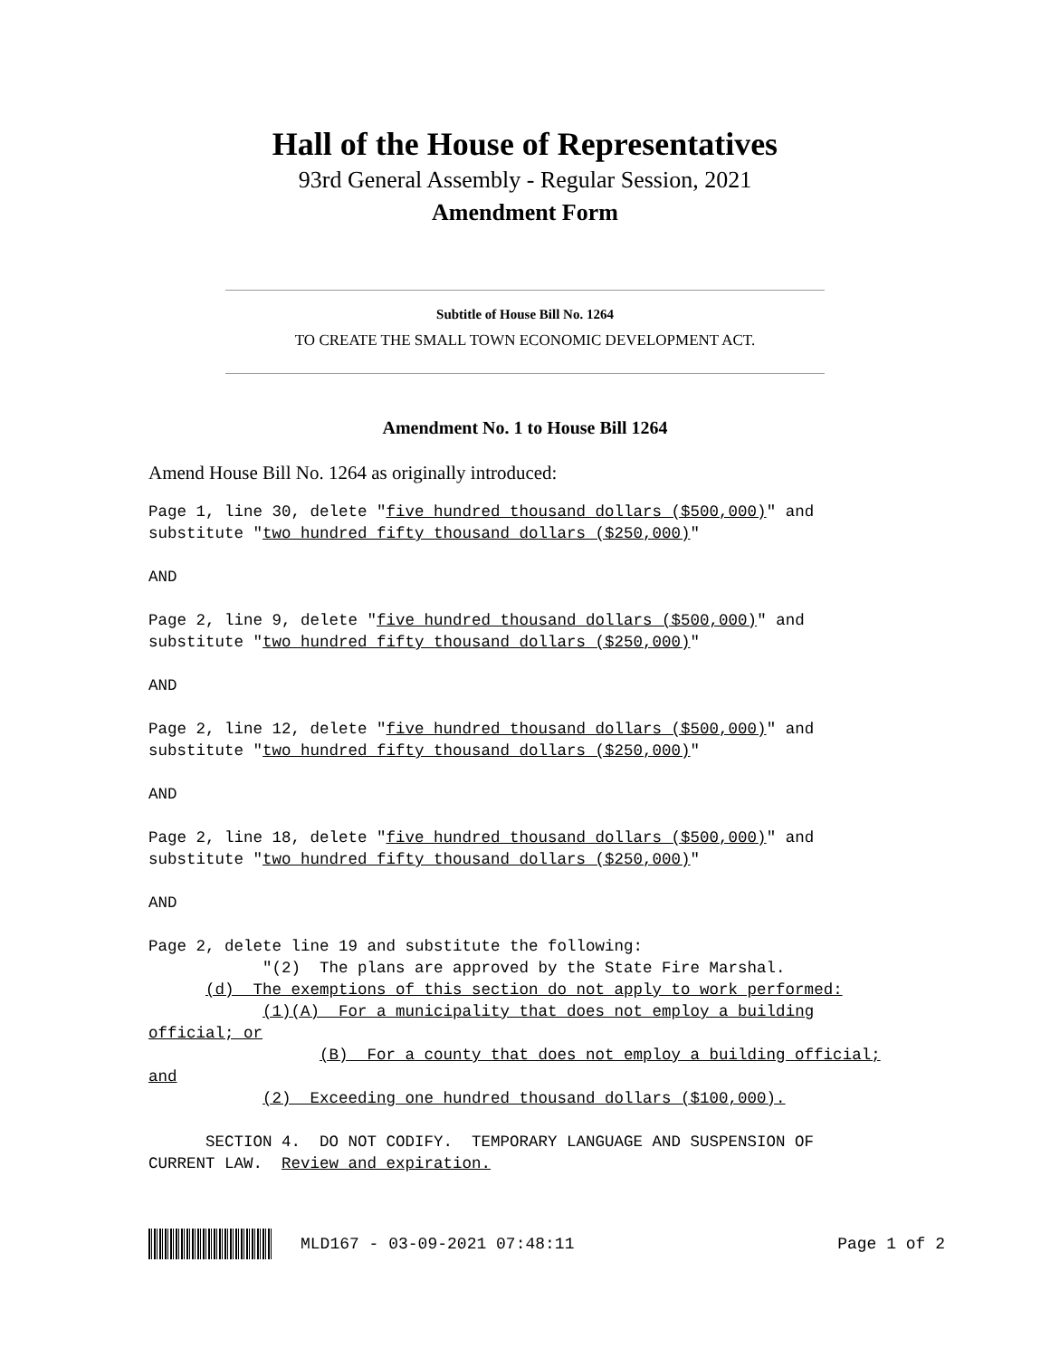Hall of the House of Representatives
93rd General Assembly - Regular Session, 2021
Amendment Form
Subtitle of House Bill No. 1264
TO CREATE THE SMALL TOWN ECONOMIC DEVELOPMENT ACT.
Amendment No. 1 to House Bill 1264
Amend House Bill No. 1264 as originally introduced:
Page 1, line 30, delete "five hundred thousand dollars ($500,000)" and
substitute "two hundred fifty thousand dollars ($250,000)"
AND
Page 2, line 9, delete "five hundred thousand dollars ($500,000)" and
substitute "two hundred fifty thousand dollars ($250,000)"
AND
Page 2, line 12, delete "five hundred thousand dollars ($500,000)" and
substitute "two hundred fifty thousand dollars ($250,000)"
AND
Page 2, line 18, delete "five hundred thousand dollars ($500,000)" and
substitute "two hundred fifty thousand dollars ($250,000)"
AND
Page 2, delete line 19 and substitute the following:
            "(2)  The plans are approved by the State Fire Marshal.
      (d)  The exemptions of this section do not apply to work performed:
            (1)(A)  For a municipality that does not employ a building
official; or
                  (B)  For a county that does not employ a building official;
and
            (2)  Exceeding one hundred thousand dollars ($100,000).
      SECTION 4.  DO NOT CODIFY.  TEMPORARY LANGUAGE AND SUSPENSION OF
CURRENT LAW.  Review and expiration.
MLD167 - 03-09-2021 07:48:11 Page 1 of 2